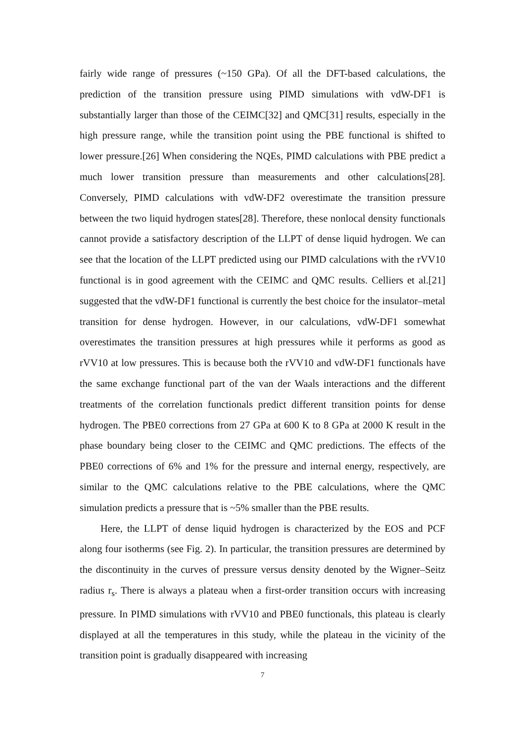fairly wide range of pressures (~150 GPa). Of all the DFT-based calculations, the prediction of the transition pressure using PIMD simulations with vdW-DF1 is substantially larger than those of the CEIMC[32] and QMC[31] results, especially in the high pressure range, while the transition point using the PBE functional is shifted to lower pressure.[26] When considering the NQEs, PIMD calculations with PBE predict a much lower transition pressure than measurements and other calculations[28]. Conversely, PIMD calculations with vdW-DF2 overestimate the transition pressure between the two liquid hydrogen states[28]. Therefore, these nonlocal density functionals cannot provide a satisfactory description of the LLPT of dense liquid hydrogen. We can see that the location of the LLPT predicted using our PIMD calculations with the rVV10 functional is in good agreement with the CEIMC and QMC results. Celliers et al.[21] suggested that the vdW-DF1 functional is currently the best choice for the insulator–metal transition for dense hydrogen. However, in our calculations, vdW-DF1 somewhat overestimates the transition pressures at high pressures while it performs as good as rVV10 at low pressures. This is because both the rVV10 and vdW-DF1 functionals have the same exchange functional part of the van der Waals interactions and the different treatments of the correlation functionals predict different transition points for dense hydrogen. The PBE0 corrections from 27 GPa at 600 K to 8 GPa at 2000 K result in the phase boundary being closer to the CEIMC and QMC predictions. The effects of the PBE0 corrections of 6% and 1% for the pressure and internal energy, respectively, are similar to the QMC calculations relative to the PBE calculations, where the QMC simulation predicts a pressure that is ~5% smaller than the PBE results.
Here, the LLPT of dense liquid hydrogen is characterized by the EOS and PCF along four isotherms (see Fig. 2). In particular, the transition pressures are determined by the discontinuity in the curves of pressure versus density denoted by the Wigner–Seitz radius r<sub>s</sub>. There is always a plateau when a first-order transition occurs with increasing pressure. In PIMD simulations with rVV10 and PBE0 functionals, this plateau is clearly displayed at all the temperatures in this study, while the plateau in the vicinity of the transition point is gradually disappeared with increasing
7